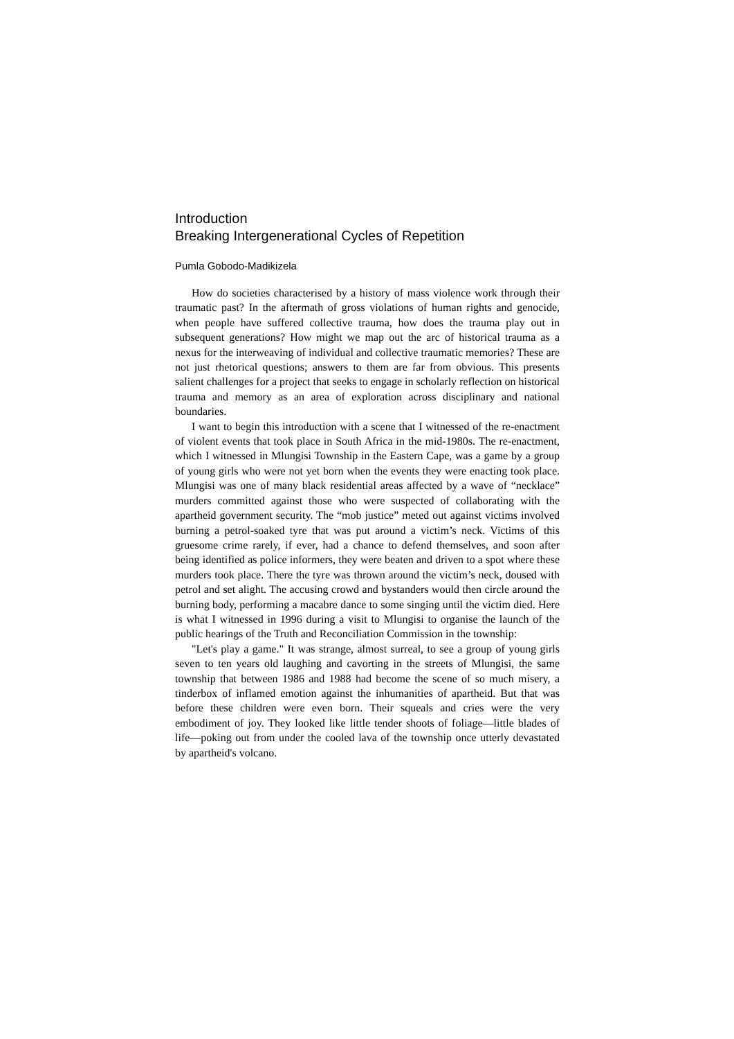Introduction
Breaking Intergenerational Cycles of Repetition
Pumla Gobodo-Madikizela
How do societies characterised by a history of mass violence work through their traumatic past? In the aftermath of gross violations of human rights and genocide, when people have suffered collective trauma, how does the trauma play out in subsequent generations? How might we map out the arc of historical trauma as a nexus for the interweaving of individual and collective traumatic memories? These are not just rhetorical questions; answers to them are far from obvious. This presents salient challenges for a project that seeks to engage in scholarly reflection on historical trauma and memory as an area of exploration across disciplinary and national boundaries.
I want to begin this introduction with a scene that I witnessed of the re-enactment of violent events that took place in South Africa in the mid-1980s. The re-enactment, which I witnessed in Mlungisi Township in the Eastern Cape, was a game by a group of young girls who were not yet born when the events they were enacting took place. Mlungisi was one of many black residential areas affected by a wave of “necklace” murders committed against those who were suspected of collaborating with the apartheid government security. The “mob justice” meted out against victims involved burning a petrol-soaked tyre that was put around a victim’s neck. Victims of this gruesome crime rarely, if ever, had a chance to defend themselves, and soon after being identified as police informers, they were beaten and driven to a spot where these murders took place. There the tyre was thrown around the victim’s neck, doused with petrol and set alight. The accusing crowd and bystanders would then circle around the burning body, performing a macabre dance to some singing until the victim died. Here is what I witnessed in 1996 during a visit to Mlungisi to organise the launch of the public hearings of the Truth and Reconciliation Commission in the township:
"Let's play a game." It was strange, almost surreal, to see a group of young girls seven to ten years old laughing and cavorting in the streets of Mlungisi, the same township that between 1986 and 1988 had become the scene of so much misery, a tinderbox of inflamed emotion against the inhumanities of apartheid. But that was before these children were even born. Their squeals and cries were the very embodiment of joy. They looked like little tender shoots of foliage—little blades of life—poking out from under the cooled lava of the township once utterly devastated by apartheid's volcano.